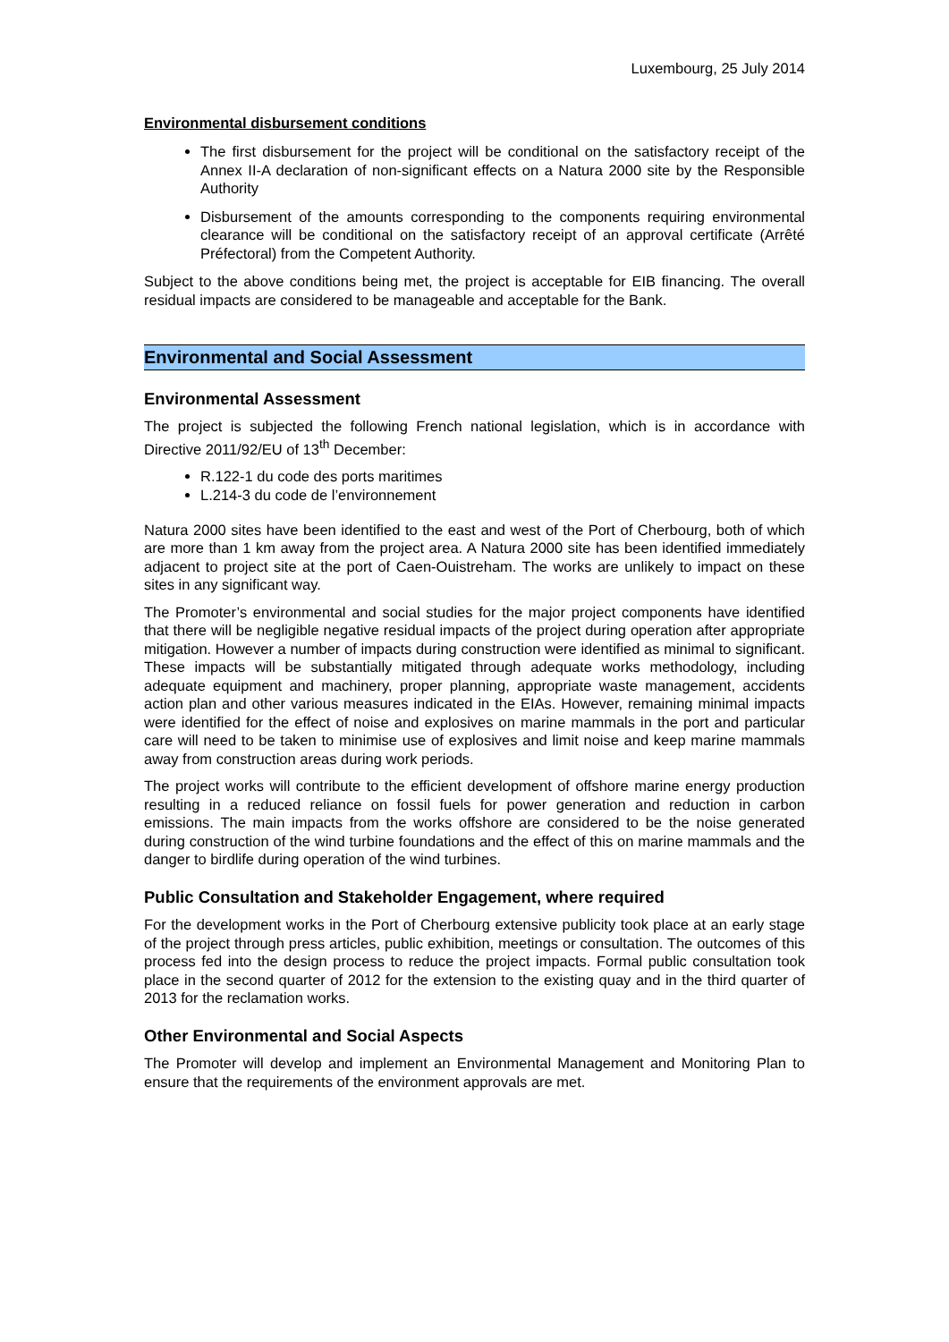Luxembourg, 25 July 2014
Environmental disbursement conditions
The first disbursement for the project will be conditional on the satisfactory receipt of the Annex II-A declaration of non-significant effects on a Natura 2000 site by the Responsible Authority
Disbursement of the amounts corresponding to the components requiring environmental clearance will be conditional on the satisfactory receipt of an approval certificate (Arrêté Préfectoral) from the Competent Authority.
Subject to the above conditions being met, the project is acceptable for EIB financing. The overall residual impacts are considered to be manageable and acceptable for the Bank.
Environmental and Social Assessment
Environmental Assessment
The project is subjected the following French national legislation, which is in accordance with Directive 2011/92/EU of 13<sup>th</sup> December:
R.122-1 du code des ports maritimes
L.214-3 du code de l’environnement
Natura 2000 sites have been identified to the east and west of the Port of Cherbourg, both of which are more than 1 km away from the project area. A Natura 2000 site has been identified immediately adjacent to project site at the port of Caen-Ouistreham. The works are unlikely to impact on these sites in any significant way.
The Promoter’s environmental and social studies for the major project components have identified that there will be negligible negative residual impacts of the project during operation after appropriate mitigation. However a number of impacts during construction were identified as minimal to significant. These impacts will be substantially mitigated through adequate works methodology, including adequate equipment and machinery, proper planning, appropriate waste management, accidents action plan and other various measures indicated in the EIAs. However, remaining minimal impacts were identified for the effect of noise and explosives on marine mammals in the port and particular care will need to be taken to minimise use of explosives and limit noise and keep marine mammals away from construction areas during work periods.
The project works will contribute to the efficient development of offshore marine energy production resulting in a reduced reliance on fossil fuels for power generation and reduction in carbon emissions. The main impacts from the works offshore are considered to be the noise generated during construction of the wind turbine foundations and the effect of this on marine mammals and the danger to birdlife during operation of the wind turbines.
Public Consultation and Stakeholder Engagement, where required
For the development works in the Port of Cherbourg extensive publicity took place at an early stage of the project through press articles, public exhibition, meetings or consultation. The outcomes of this process fed into the design process to reduce the project impacts. Formal public consultation took place in the second quarter of 2012 for the extension to the existing quay and in the third quarter of 2013 for the reclamation works.
Other Environmental and Social Aspects
The Promoter will develop and implement an Environmental Management and Monitoring Plan to ensure that the requirements of the environment approvals are met.